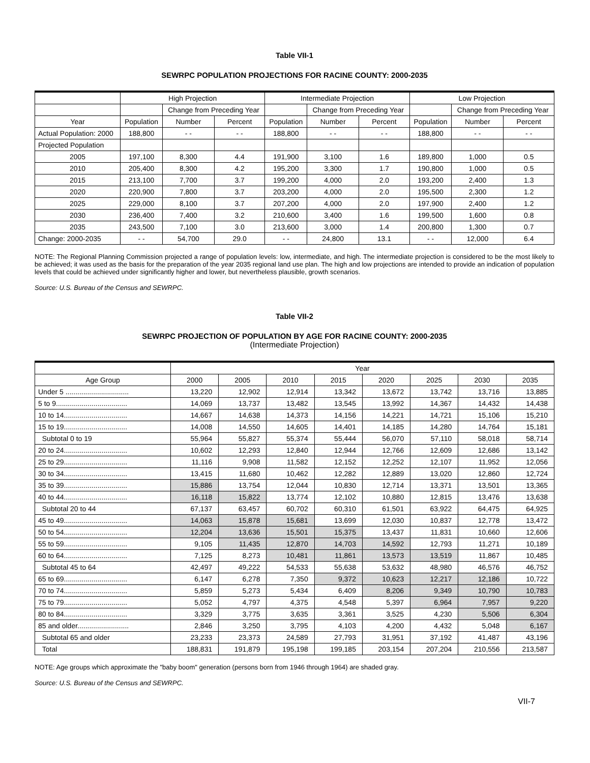Table VII-1
SEWRPC POPULATION PROJECTIONS FOR RACINE COUNTY: 2000-2035
| | High Projection | | | Intermediate Projection | | | Low Projection | | |
| --- | --- | --- | --- | --- | --- | --- | --- | --- | --- |
| | | Change from Preceding Year | | | Change from Preceding Year | | | Change from Preceding Year | |
| Year | Population | Number | Percent | Population | Number | Percent | Population | Number | Percent |
| Actual Population: 2000 | 188,800 | - - | - - | 188,800 | - - | - - | 188,800 | - - | - - |
| Projected Population | | | | | | | | | |
| 2005 | 197,100 | 8,300 | 4.4 | 191,900 | 3,100 | 1.6 | 189,800 | 1,000 | 0.5 |
| 2010 | 205,400 | 8,300 | 4.2 | 195,200 | 3,300 | 1.7 | 190,800 | 1,000 | 0.5 |
| 2015 | 213,100 | 7,700 | 3.7 | 199,200 | 4,000 | 2.0 | 193,200 | 2,400 | 1.3 |
| 2020 | 220,900 | 7,800 | 3.7 | 203,200 | 4,000 | 2.0 | 195,500 | 2,300 | 1.2 |
| 2025 | 229,000 | 8,100 | 3.7 | 207,200 | 4,000 | 2.0 | 197,900 | 2,400 | 1.2 |
| 2030 | 236,400 | 7,400 | 3.2 | 210,600 | 3,400 | 1.6 | 199,500 | 1,600 | 0.8 |
| 2035 | 243,500 | 7,100 | 3.0 | 213,600 | 3,000 | 1.4 | 200,800 | 1,300 | 0.7 |
| Change: 2000-2035 | - - | 54,700 | 29.0 | - - | 24,800 | 13.1 | - - | 12,000 | 6.4 |
NOTE: The Regional Planning Commission projected a range of population levels: low, intermediate, and high. The intermediate projection is considered to be the most likely to be achieved; it was used as the basis for the preparation of the year 2035 regional land use plan. The high and low projections are intended to provide an indication of population levels that could be achieved under significantly higher and lower, but nevertheless plausible, growth scenarios.
Source: U.S. Bureau of the Census and SEWRPC.
Table VII-2
SEWRPC PROJECTION OF POPULATION BY AGE FOR RACINE COUNTY: 2000-2035
(Intermediate Projection)
| | Year | | | | | | | |
| --- | --- | --- | --- | --- | --- | --- | --- | --- |
| Age Group | 2000 | 2005 | 2010 | 2015 | 2020 | 2025 | 2030 | 2035 |
| Under 5 ................................ | 13,220 | 12,902 | 12,914 | 13,342 | 13,672 | 13,742 | 13,716 | 13,885 |
| 5 to 9.................................... | 14,069 | 13,737 | 13,482 | 13,545 | 13,992 | 14,367 | 14,432 | 14,438 |
| 10 to 14................................ | 14,667 | 14,638 | 14,373 | 14,156 | 14,221 | 14,721 | 15,106 | 15,210 |
| 15 to 19................................ | 14,008 | 14,550 | 14,605 | 14,401 | 14,185 | 14,280 | 14,764 | 15,181 |
| Subtotal 0 to 19 | 55,964 | 55,827 | 55,374 | 55,444 | 56,070 | 57,110 | 58,018 | 58,714 |
| 20 to 24................................ | 10,602 | 12,293 | 12,840 | 12,944 | 12,766 | 12,609 | 12,686 | 13,142 |
| 25 to 29................................ | 11,116 | 9,908 | 11,582 | 12,152 | 12,252 | 12,107 | 11,952 | 12,056 |
| 30 to 34................................ | 13,415 | 11,680 | 10,462 | 12,282 | 12,889 | 13,020 | 12,860 | 12,724 |
| 35 to 39................................ | 15,886 | 13,754 | 12,044 | 10,830 | 12,714 | 13,371 | 13,501 | 13,365 |
| 40 to 44................................ | 16,118 | 15,822 | 13,774 | 12,102 | 10,880 | 12,815 | 13,476 | 13,638 |
| Subtotal 20 to 44 | 67,137 | 63,457 | 60,702 | 60,310 | 61,501 | 63,922 | 64,475 | 64,925 |
| 45 to 49................................ | 14,063 | 15,878 | 15,681 | 13,699 | 12,030 | 10,837 | 12,778 | 13,472 |
| 50 to 54................................ | 12,204 | 13,636 | 15,501 | 15,375 | 13,437 | 11,831 | 10,660 | 12,606 |
| 55 to 59................................ | 9,105 | 11,435 | 12,870 | 14,703 | 14,592 | 12,793 | 11,271 | 10,189 |
| 60 to 64................................ | 7,125 | 8,273 | 10,481 | 11,861 | 13,573 | 13,519 | 11,867 | 10,485 |
| Subtotal 45 to 64 | 42,497 | 49,222 | 54,533 | 55,638 | 53,632 | 48,980 | 46,576 | 46,752 |
| 65 to 69................................ | 6,147 | 6,278 | 7,350 | 9,372 | 10,623 | 12,217 | 12,186 | 10,722 |
| 70 to 74................................ | 5,859 | 5,273 | 5,434 | 6,409 | 8,206 | 9,349 | 10,790 | 10,783 |
| 75 to 79................................ | 5,052 | 4,797 | 4,375 | 4,548 | 5,397 | 6,964 | 7,957 | 9,220 |
| 80 to 84................................ | 3,329 | 3,775 | 3,635 | 3,361 | 3,525 | 4,230 | 5,506 | 6,304 |
| 85 and older.......................... | 2,846 | 3,250 | 3,795 | 4,103 | 4,200 | 4,432 | 5,048 | 6,167 |
| Subtotal 65 and older | 23,233 | 23,373 | 24,589 | 27,793 | 31,951 | 37,192 | 41,487 | 43,196 |
| Total | 188,831 | 191,879 | 195,198 | 199,185 | 203,154 | 207,204 | 210,556 | 213,587 |
NOTE: Age groups which approximate the "baby boom" generation (persons born from 1946 through 1964) are shaded gray.
Source: U.S. Bureau of the Census and SEWRPC.
VII-7